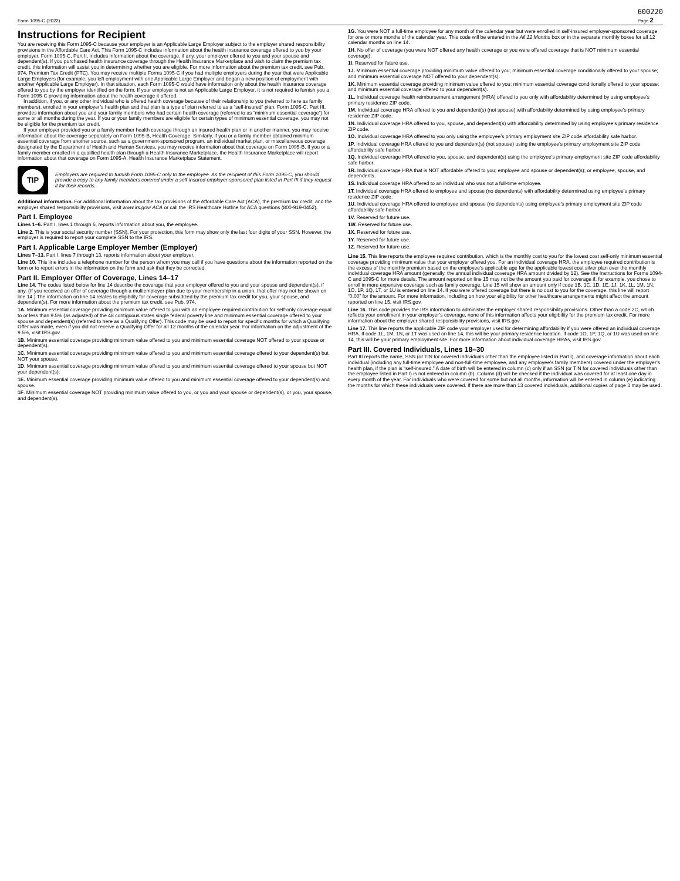Form 1095-C (2022)
600220
Page 2
Instructions for Recipient
You are receiving this Form 1095-C because your employer is an Applicable Large Employer subject to the employer shared responsibility provisions in the Affordable Care Act. This Form 1095-C includes information about the health insurance coverage offered to you by your employer. Form 1095-C, Part II, includes information about the coverage, if any, your employer offered to you and your spouse and dependent(s). If you purchased health insurance coverage through the Health Insurance Marketplace and wish to claim the premium tax credit, this information will assist you in determining whether you are eligible. For more information about the premium tax credit, see Pub. 974, Premium Tax Credit (PTC). You may receive multiple Forms 1095-C if you had multiple employers during the year that were Applicable Large Employers (for example, you left employment with one Applicable Large Employer and began a new position of employment with another Applicable Large Employer). In that situation, each Form 1095-C would have information only about the health insurance coverage offered to you by the employer identified on the form. If your employer is not an Applicable Large Employer, it is not required to furnish you a Form 1095-C providing information about the health coverage it offered.
In addition, if you, or any other individual who is offered health coverage because of their relationship to you (referred to here as family members), enrolled in your employer’s health plan and that plan is a type of plan referred to as a “self-insured” plan, Form 1095-C, Part III, provides information about you and your family members who had certain health coverage (referred to as “minimum essential coverage”) for some or all months during the year. If you or your family members are eligible for certain types of minimum essential coverage, you may not be eligible for the premium tax credit.
If your employer provided you or a family member health coverage through an insured health plan or in another manner, you may receive information about the coverage separately on Form 1095-B, Health Coverage. Similarly, if you or a family member obtained minimum essential coverage from another source, such as a government-sponsored program, an individual market plan, or miscellaneous coverage designated by the Department of Health and Human Services, you may receive information about that coverage on Form 1095-B. If you or a family member enrolled in a qualified health plan through a Health Insurance Marketplace, the Health Insurance Marketplace will report information about that coverage on Form 1095-A, Health Insurance Marketplace Statement.
TIP
Employers are required to furnish Form 1095-C only to the employee. As the recipient of this Form 1095-C, you should provide a copy to any family members covered under a self-insured employer-sponsored plan listed in Part III if they request it for their records.
Additional information. For additional information about the tax provisions of the Affordable Care Act (ACA), the premium tax credit, and the employer shared responsibility provisions, visit www.irs.gov/ ACA or call the IRS Healthcare Hotline for ACA questions (800-919-0452).
Part I. Employee
Lines 1–6. Part I, lines 1 through 6, reports information about you, the employee.
Line 2. This is your social security number (SSN). For your protection, this form may show only the last four digits of your SSN. However, the employer is required to report your complete SSN to the IRS.
Part I. Applicable Large Employer Member (Employer)
Lines 7–13. Part I, lines 7 through 13, reports information about your employer.
Line 10. This line includes a telephone number for the person whom you may call if you have questions about the information reported on the form or to report errors in the information on the form and ask that they be corrected.
Part II. Employer Offer of Coverage, Lines 14–17
Line 14. The codes listed below for line 14 describe the coverage that your employer offered to you and your spouse and dependent(s), if any. (If you received an offer of coverage through a multiemployer plan due to your membership in a union, that offer may not be shown on line 14.) The information on line 14 relates to eligibility for coverage subsidized by the premium tax credit for you, your spouse, and dependent(s). For more information about the premium tax credit, see Pub. 974.
1A. Minimum essential coverage providing minimum value offered to you with an employee required contribution for self-only coverage equal to or less than 9.5% (as adjusted) of the 48 contiguous states single federal poverty line and minimum essential coverage offered to your spouse and dependent(s) (referred to here as a Qualifying Offer). This code may be used to report for specific months for which a Qualifying Offer was made, even if you did not receive a Qualifying Offer for all 12 months of the calendar year. For information on the adjustment of the 9.5%, visit IRS.gov.
1B. Minimum essential coverage providing minimum value offered to you and minimum essential coverage NOT offered to your spouse or dependent(s).
1C. Minimum essential coverage providing minimum value offered to you and minimum essential coverage offered to your dependent(s) but NOT your spouse.
1D. Minimum essential coverage providing minimum value offered to you and minimum essential coverage offered to your spouse but NOT your dependent(s).
1E. Minimum essential coverage providing minimum value offered to you and minimum essential coverage offered to your dependent(s) and spouse.
1F. Minimum essential coverage NOT providing minimum value offered to you, or you and your spouse or dependent(s), or you, your spouse, and dependent(s).
1G. You were NOT a full-time employee for any month of the calendar year but were enrolled in self-insured employer-sponsored coverage for one or more months of the calendar year. This code will be entered in the All 12 Months box or in the separate monthly boxes for all 12 calendar months on line 14.
1H. No offer of coverage (you were NOT offered any health coverage or you were offered coverage that is NOT minimum essential coverage).
1I. Reserved for future use.
1J. Minimum essential coverage providing minimum value offered to you; minimum essential coverage conditionally offered to your spouse; and minimum essential coverage NOT offered to your dependent(s).
1K. Minimum essential coverage providing minimum value offered to you; minimum essential coverage conditionally offered to your spouse; and minimum essential coverage offered to your dependent(s).
1L. Individual coverage health reimbursement arrangement (HRA) offered to you only with affordability determined by using employee’s primary residence ZIP code.
1M. Individual coverage HRA offered to you and dependent(s) (not spouse) with affordability determined by using employee’s primary residence ZIP code.
1N. Individual coverage HRA offered to you, spouse, and dependent(s) with affordability determined by using employee’s primary residence ZIP code.
1O. Individual coverage HRA offered to you only using the employee’s primary employment site ZIP code affordability safe harbor.
1P. Individual coverage HRA offered to you and dependent(s) (not spouse) using the employee’s primary employment site ZIP code affordability safe harbor.
1Q. Individual coverage HRA offered to you, spouse, and dependent(s) using the employee’s primary employment site ZIP code affordability safe harbor.
1R. Individual coverage HRA that is NOT affordable offered to you; employee and spouse or dependent(s); or employee, spouse, and dependents.
1S. Individual coverage HRA offered to an individual who was not a full-time employee.
1T. Individual coverage HRA offered to employee and spouse (no dependents) with affordability determined using employee’s primary residence ZIP code.
1U. Individual coverage HRA offered to employee and spouse (no dependents) using employee’s primary employment site ZIP code affordability safe harbor.
1V. Reserved for future use.
1W. Reserved for future use.
1X. Reserved for future use.
1Y. Reserved for future use.
1Z. Reserved for future use.
Line 15. This line reports the employee required contribution, which is the monthly cost to you for the lowest cost self-only minimum essential coverage providing minimum value that your employer offered you. For an individual coverage HRA, the employee required contribution is the excess of the monthly premium based on the employee’s applicable age for the applicable lowest cost silver plan over the monthly individual coverage HRA amount (generally, the annual individual coverage HRA amount divided by 12). See the Instructions for Forms 1094-C and 1095-C for more details. The amount reported on line 15 may not be the amount you paid for coverage if, for example, you chose to enroll in more expensive coverage such as family coverage. Line 15 will show an amount only if code 1B, 1C, 1D, 1E, 1J, 1K, 1L, 1M, 1N, 1O, 1P, 1Q, 1T, or 1U is entered on line 14. If you were offered coverage but there is no cost to you for the coverage, this line will report “0.00” for the amount. For more information, including on how your eligibility for other healthcare arrangements might affect the amount reported on line 15, visit IRS.gov.
Line 16. This code provides the IRS information to administer the employer shared responsibility provisions. Other than a code 2C, which reflects your enrollment in your employer’s coverage, none of this information affects your eligibility for the premium tax credit. For more information about the employer shared responsibility provisions, visit IRS.gov.
Line 17. This line reports the applicable ZIP code your employer used for determining affordability if you were offered an individual coverage HRA. If code 1L, 1M, 1N, or 1T was used on line 14, this will be your primary residence location. If code 1O, 1P, 1Q, or 1U was used on line 14, this will be your primary employment site. For more information about individual coverage HRAs, visit IRS.gov.
Part III. Covered Individuals, Lines 18–30
Part III reports the name, SSN (or TIN for covered individuals other than the employee listed in Part I), and coverage information about each individual (including any full-time employee and non-full-time employee, and any employee’s family members) covered under the employer’s health plan, if the plan is “self-insured.” A date of birth will be entered in column (c) only if an SSN (or TIN for covered individuals other than the employee listed in Part I) is not entered in column (b). Column (d) will be checked if the individual was covered for at least one day in every month of the year. For individuals who were covered for some but not all months, information will be entered in column (e) indicating the months for which these individuals were covered. If there are more than 13 covered individuals, additional copies of page 3 may be used.